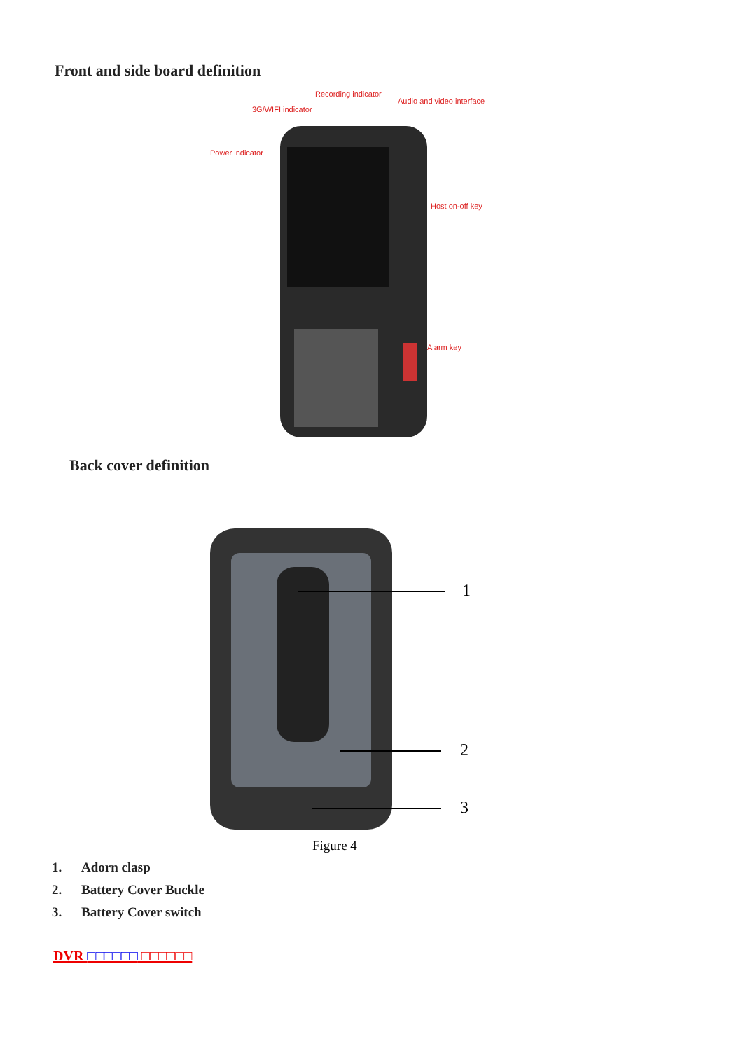Front and side board definition
Recording indicator
Audio and video interface
3G/WIFI indicator
Power indicator
Host on-off key
Alarm key
Back cover definition
1
2
3
Figure 4
1. Adorn clasp
2. Battery Cover Buckle
3. Battery Cover switch
DVR □□□□□□ □□□□□□